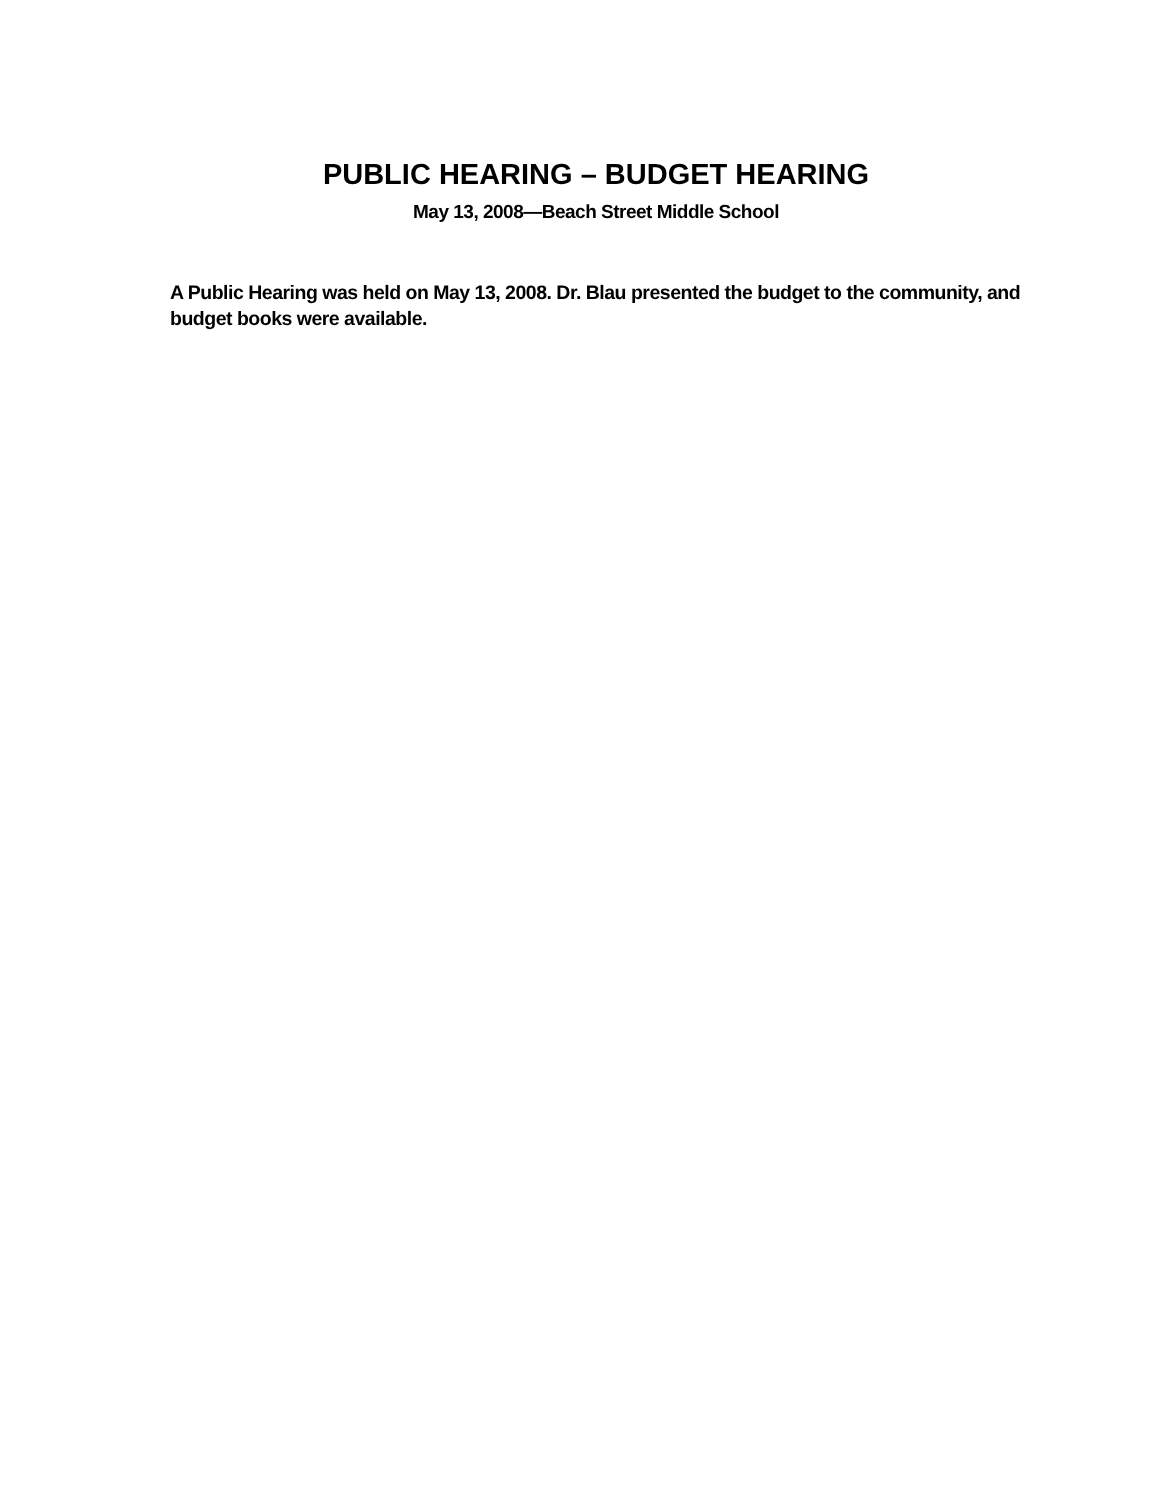PUBLIC HEARING – BUDGET HEARING
May 13, 2008—Beach Street Middle School
A Public Hearing was held on May 13, 2008. Dr. Blau presented the budget to the community, and budget books were available.